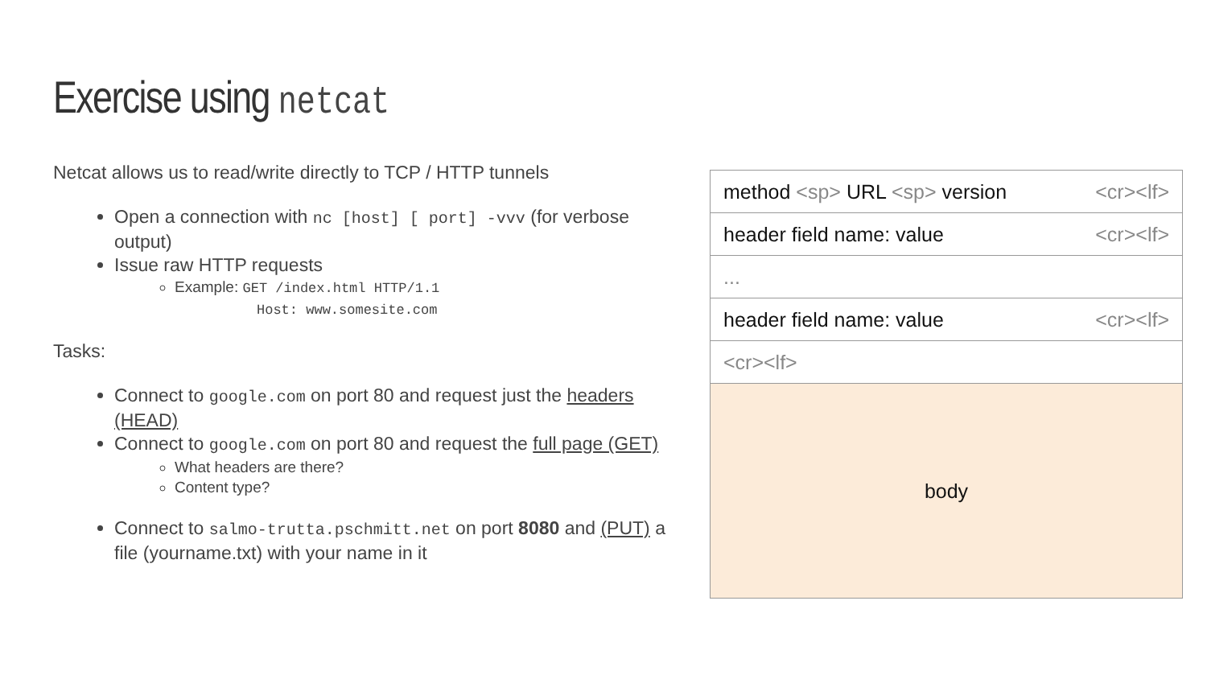Exercise using netcat
Netcat allows us to read/write directly to TCP / HTTP tunnels
Open a connection with nc [host] [ port] -vvv (for verbose output)
Issue raw HTTP requests
Example: GET /index.html HTTP/1.1
Host: www.somesite.com
Tasks:
Connect to google.com on port 80 and request just the headers (HEAD)
Connect to google.com on port 80 and request the full page (GET)
What headers are there?
Content type?
Connect to salmo-trutta.pschmitt.net on port 8080 and (PUT) a file (yourname.txt) with your name in it
method <sp> URL <sp> version <cr><lf>
header field name: value <cr><lf>
...
header field name: value <cr><lf>
<cr><lf>
body